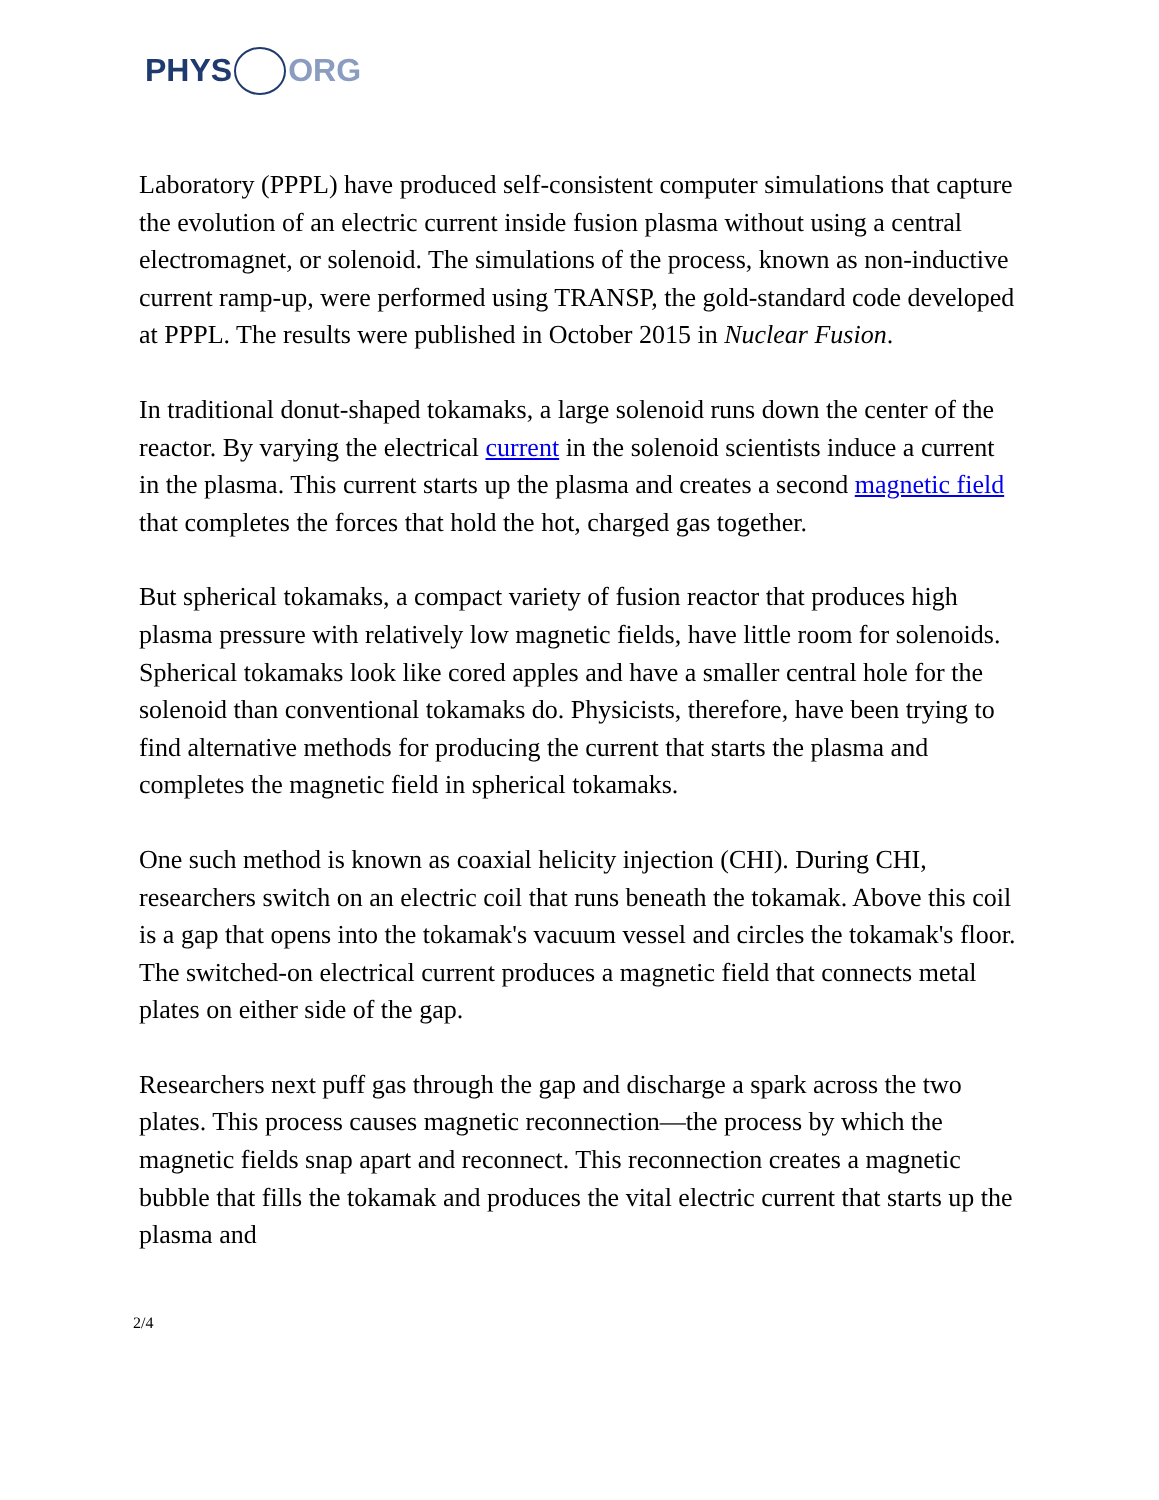PHYS ORG
Laboratory (PPPL) have produced self-consistent computer simulations that capture the evolution of an electric current inside fusion plasma without using a central electromagnet, or solenoid. The simulations of the process, known as non-inductive current ramp-up, were performed using TRANSP, the gold-standard code developed at PPPL. The results were published in October 2015 in Nuclear Fusion.
In traditional donut-shaped tokamaks, a large solenoid runs down the center of the reactor. By varying the electrical current in the solenoid scientists induce a current in the plasma. This current starts up the plasma and creates a second magnetic field that completes the forces that hold the hot, charged gas together.
But spherical tokamaks, a compact variety of fusion reactor that produces high plasma pressure with relatively low magnetic fields, have little room for solenoids. Spherical tokamaks look like cored apples and have a smaller central hole for the solenoid than conventional tokamaks do. Physicists, therefore, have been trying to find alternative methods for producing the current that starts the plasma and completes the magnetic field in spherical tokamaks.
One such method is known as coaxial helicity injection (CHI). During CHI, researchers switch on an electric coil that runs beneath the tokamak. Above this coil is a gap that opens into the tokamak's vacuum vessel and circles the tokamak's floor. The switched-on electrical current produces a magnetic field that connects metal plates on either side of the gap.
Researchers next puff gas through the gap and discharge a spark across the two plates. This process causes magnetic reconnection—the process by which the magnetic fields snap apart and reconnect. This reconnection creates a magnetic bubble that fills the tokamak and produces the vital electric current that starts up the plasma and
2/4